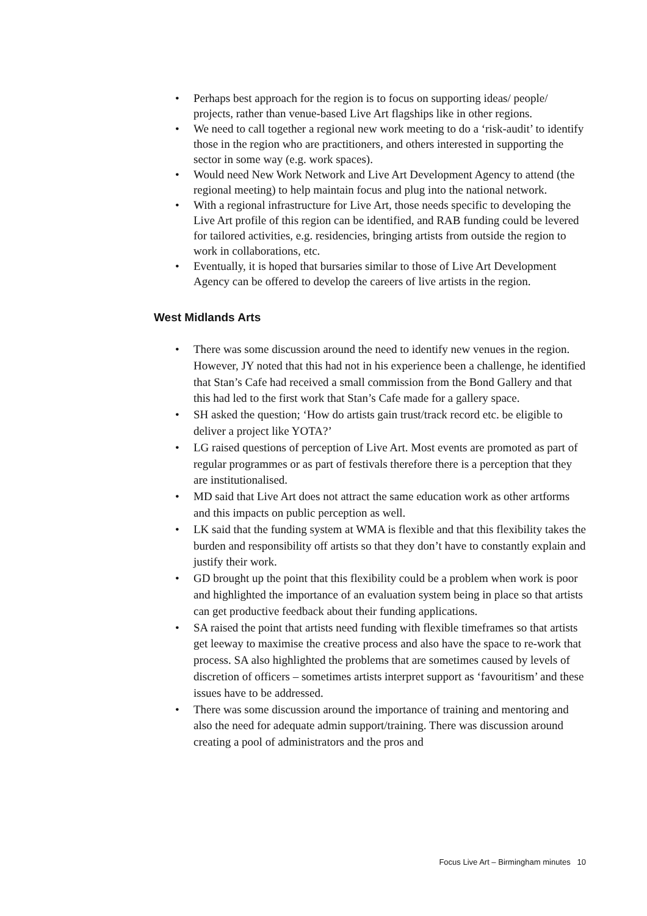• Perhaps best approach for the region is to focus on supporting ideas/ people/ projects, rather than venue-based Live Art flagships like in other regions.
• We need to call together a regional new work meeting to do a ‘risk-audit’ to identify those in the region who are practitioners, and others interested in supporting the sector in some way (e.g. work spaces).
• Would need New Work Network and Live Art Development Agency to attend (the regional meeting) to help maintain focus and plug into the national network.
• With a regional infrastructure for Live Art, those needs specific to developing the Live Art profile of this region can be identified, and RAB funding could be levered for tailored activities, e.g. residencies, bringing artists from outside the region to work in collaborations, etc.
• Eventually, it is hoped that bursaries similar to those of Live Art Development Agency can be offered to develop the careers of live artists in the region.
West Midlands Arts
• There was some discussion around the need to identify new venues in the region.
However, JY noted that this had not in his experience been a challenge, he identified that Stan’s Cafe had received a small commission from the Bond Gallery and that this had led to the first work that Stan’s Cafe made for a gallery space.
• SH asked the question; ‘How do artists gain trust/track record etc. be eligible to deliver a project like YOTA?’
• LG raised questions of perception of Live Art. Most events are promoted as part of regular programmes or as part of festivals therefore there is a perception that they are institutionalised.
• MD said that Live Art does not attract the same education work as other artforms and this impacts on public perception as well.
• LK said that the funding system at WMA is flexible and that this flexibility takes the burden and responsibility off artists so that they don’t have to constantly explain and justify their work.
• GD brought up the point that this flexibility could be a problem when work is poor and highlighted the importance of an evaluation system being in place so that artists can get productive feedback about their funding applications.
• SA raised the point that artists need funding with flexible timeframes so that artists get leeway to maximise the creative process and also have the space to re-work that process. SA also highlighted the problems that are sometimes caused by levels of discretion of officers – sometimes artists interpret support as ‘favouritism’ and these issues have to be addressed.
• There was some discussion around the importance of training and mentoring and also the need for adequate admin support/training. There was discussion around creating a pool of administrators and the pros and
Focus Live Art – Birmingham minutes 10